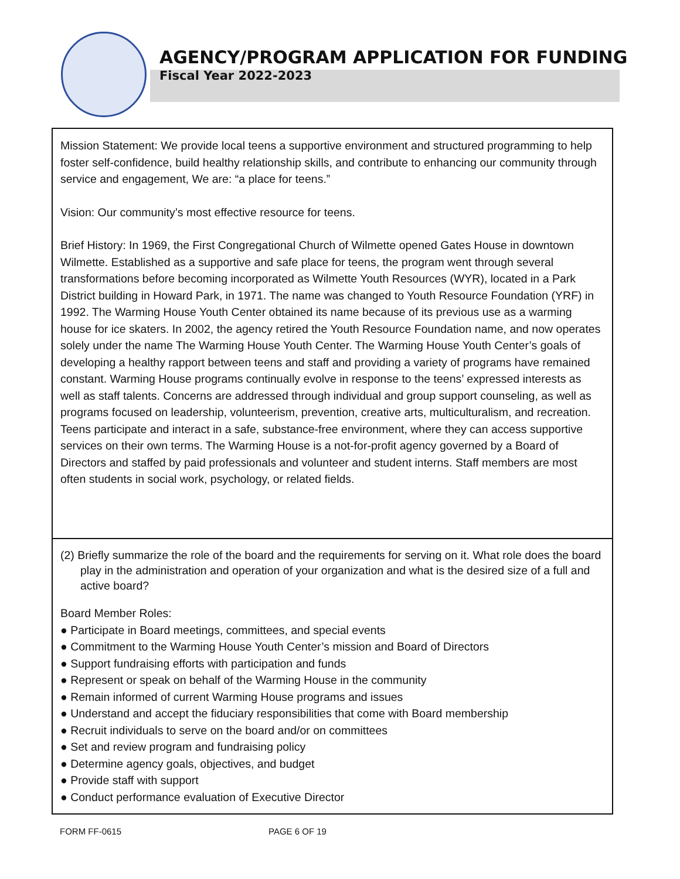AGENCY/PROGRAM APPLICATION FOR FUNDING
Fiscal Year 2022-2023
Mission Statement: We provide local teens a supportive environment and structured programming to help foster self-confidence, build healthy relationship skills, and contribute to enhancing our community through service and engagement, We are: “a place for teens.”
Vision: Our community’s most effective resource for teens.
Brief History: In 1969, the First Congregational Church of Wilmette opened Gates House in downtown Wilmette. Established as a supportive and safe place for teens, the program went through several transformations before becoming incorporated as Wilmette Youth Resources (WYR), located in a Park District building in Howard Park, in 1971. The name was changed to Youth Resource Foundation (YRF) in 1992. The Warming House Youth Center obtained its name because of its previous use as a warming house for ice skaters. In 2002, the agency retired the Youth Resource Foundation name, and now operates solely under the name The Warming House Youth Center. The Warming House Youth Center’s goals of developing a healthy rapport between teens and staff and providing a variety of programs have remained constant. Warming House programs continually evolve in response to the teens’ expressed interests as well as staff talents. Concerns are addressed through individual and group support counseling, as well as programs focused on leadership, volunteerism, prevention, creative arts, multiculturalism, and recreation. Teens participate and interact in a safe, substance-free environment, where they can access supportive services on their own terms. The Warming House is a not-for-profit agency governed by a Board of Directors and staffed by paid professionals and volunteer and student interns. Staff members are most often students in social work, psychology, or related fields.
(2) Briefly summarize the role of the board and the requirements for serving on it. What role does the board play in the administration and operation of your organization and what is the desired size of a full and active board?
Board Member Roles:
● Participate in Board meetings, committees, and special events
● Commitment to the Warming House Youth Center’s mission and Board of Directors
● Support fundraising efforts with participation and funds
● Represent or speak on behalf of the Warming House in the community
● Remain informed of current Warming House programs and issues
● Understand and accept the fiduciary responsibilities that come with Board membership
● Recruit individuals to serve on the board and/or on committees
● Set and review program and fundraising policy
● Determine agency goals, objectives, and budget
● Provide staff with support
● Conduct performance evaluation of Executive Director
FORM FF-0615 PAGE 6 OF 19